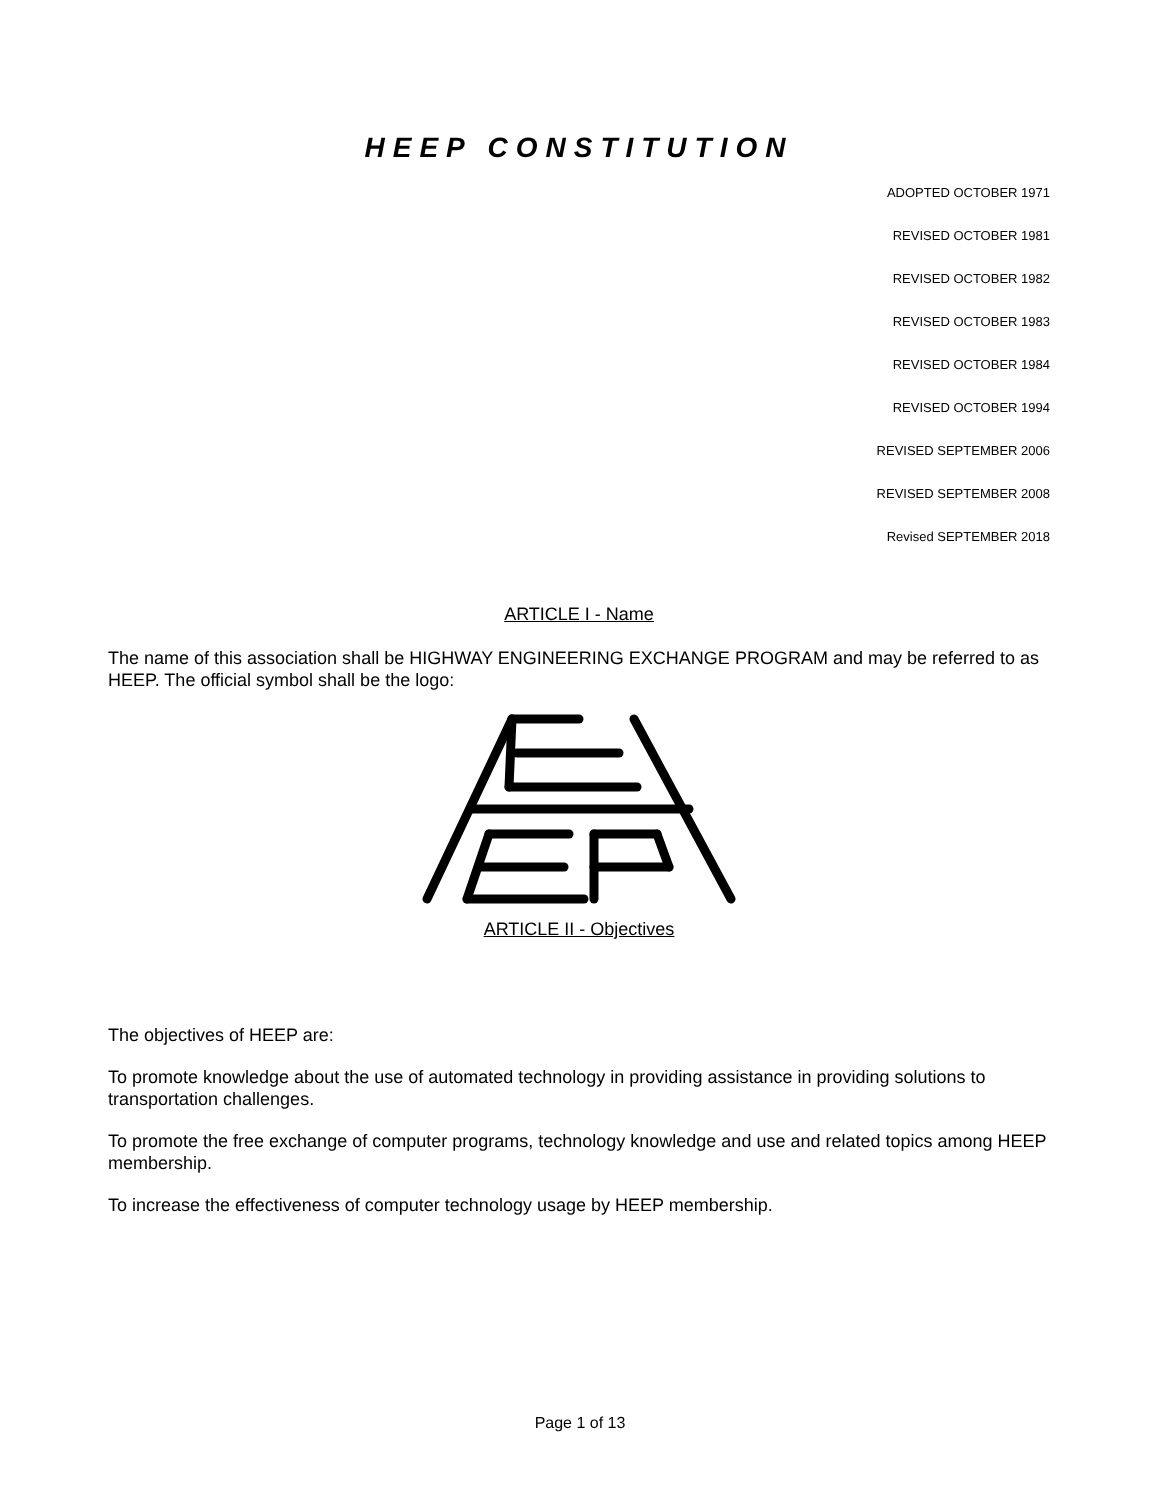HEEP CONSTITUTION
ADOPTED OCTOBER 1971
REVISED OCTOBER 1981
REVISED OCTOBER 1982
REVISED OCTOBER 1983
REVISED OCTOBER 1984
REVISED OCTOBER 1994
REVISED SEPTEMBER 2006
REVISED SEPTEMBER 2008
Revised SEPTEMBER 2018
ARTICLE I - Name
The name of this association shall be HIGHWAY ENGINEERING EXCHANGE PROGRAM and may be referred to as HEEP. The official symbol shall be the logo:
ARTICLE II - Objectives
The objectives of HEEP are:
To promote knowledge about the use of automated technology in providing assistance in providing solutions to transportation challenges.
To promote the free exchange of computer programs, technology knowledge and use and related topics among HEEP membership.
To increase the effectiveness of computer technology usage by HEEP membership.
Page 1 of 13